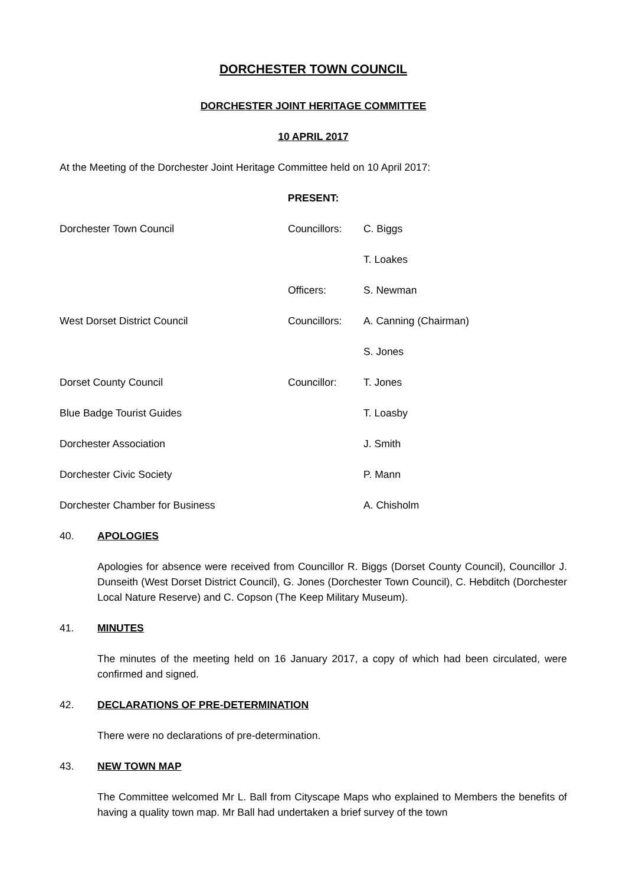DORCHESTER TOWN COUNCIL
DORCHESTER JOINT HERITAGE COMMITTEE
10 APRIL 2017
At the Meeting of the Dorchester Joint Heritage Committee held on 10 April 2017:
PRESENT:
Dorchester Town Council Councillors: C. Biggs
T. Loakes
Officers: S. Newman
West Dorset District Council Councillors: A. Canning (Chairman)
S. Jones
Dorset County Council Councillor: T. Jones
Blue Badge Tourist Guides T. Loasby
Dorchester Association J. Smith
Dorchester Civic Society P. Mann
Dorchester Chamber for Business A. Chisholm
40. APOLOGIES
Apologies for absence were received from Councillor R. Biggs (Dorset County Council), Councillor J. Dunseith (West Dorset District Council), G. Jones (Dorchester Town Council), C. Hebditch (Dorchester Local Nature Reserve) and C. Copson (The Keep Military Museum).
41. MINUTES
The minutes of the meeting held on 16 January 2017, a copy of which had been circulated, were confirmed and signed.
42. DECLARATIONS OF PRE-DETERMINATION
There were no declarations of pre-determination.
43. NEW TOWN MAP
The Committee welcomed Mr L. Ball from Cityscape Maps who explained to Members the benefits of having a quality town map. Mr Ball had undertaken a brief survey of the town